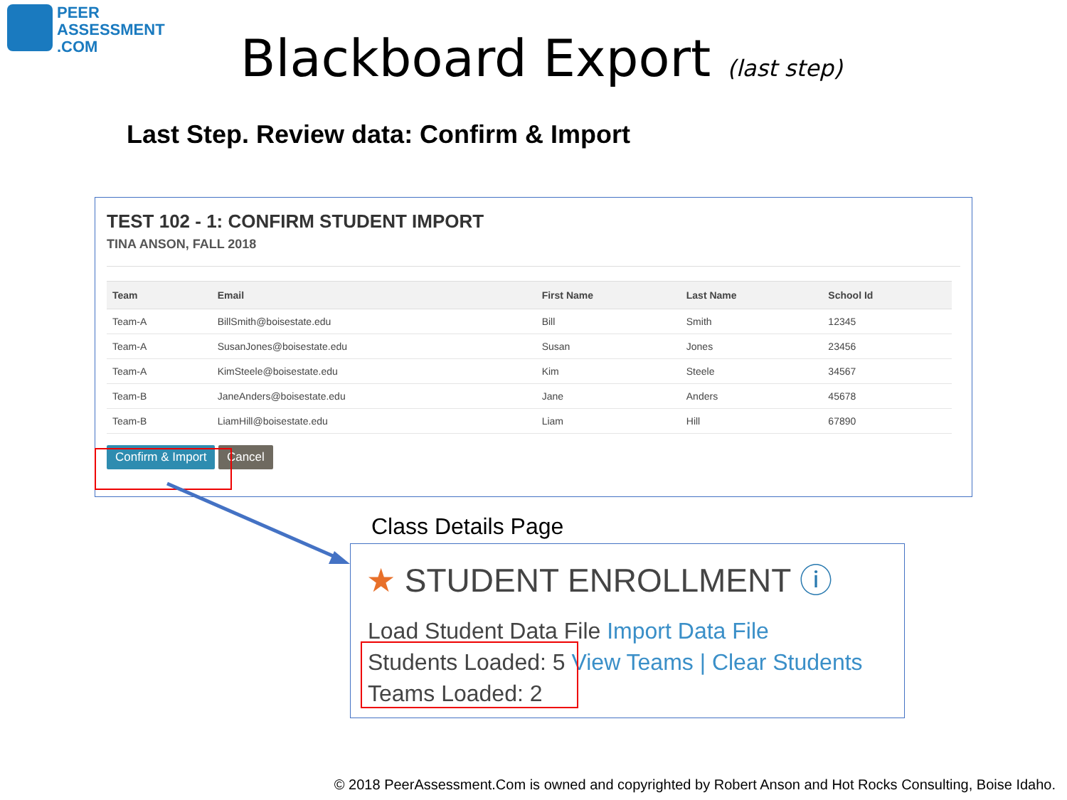PEER
ASSESSMENT
.COM
Blackboard Export (last step)
Last Step. Review data: Confirm & Import
TEST 102 - 1: CONFIRM STUDENT IMPORT
TINA ANSON, FALL 2018
| Team | Email | First Name | Last Name | School Id |
| --- | --- | --- | --- | --- |
| Team-A | BillSmith@boisestate.edu | Bill | Smith | 12345 |
| Team-A | SusanJones@boisestate.edu | Susan | Jones | 23456 |
| Team-A | KimSteele@boisestate.edu | Kim | Steele | 34567 |
| Team-B | JaneAnders@boisestate.edu | Jane | Anders | 45678 |
| Team-B | LiamHill@boisestate.edu | Liam | Hill | 67890 |
Confirm & Import Cancel
Class Details Page
★ STUDENT ENROLLMENT ⓘ
Load Student Data File Import Data File
Students Loaded: 5 View Teams | Clear Students
Teams Loaded: 2
© 2018 PeerAssessment.Com is owned and copyrighted by Robert Anson and Hot Rocks Consulting, Boise Idaho.